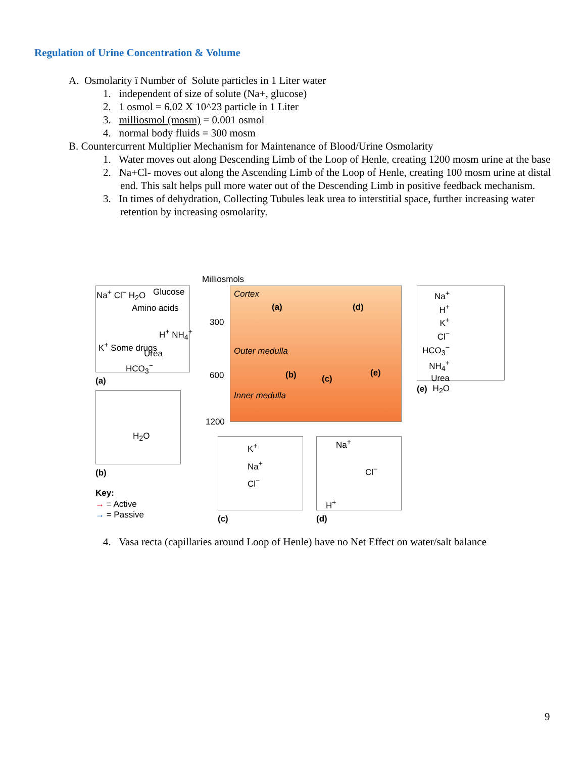Regulation of Urine Concentration & Volume
A. Osmolarity ï Number of Solute particles in 1 Liter water
1. independent of size of solute (Na+, glucose)
2. 1 osmol = 6.02 X 10^23 particle in 1 Liter
3. milliosmol (mosm) = 0.001 osmol
4. normal body fluids = 300 mosm
B. Countercurrent Multiplier Mechanism for Maintenance of Blood/Urine Osmolarity
1. Water moves out along Descending Limb of the Loop of Henle, creating 1200 mosm urine at the base
2. Na+Cl- moves out along the Ascending Limb of the Loop of Henle, creating 100 mosm urine at distal end. This salt helps pull more water out of the Descending Limb in positive feedback mechanism.
3. In times of dehydration, Collecting Tubules leak urea to interstitial space, further increasing water retention by increasing osmolarity.
Na<sup>+</sup> Cl<sup>−</sup> H<sub>2</sub>O Glucose
Amino acids
K<sup>+</sup> Some drugs
Urea
H<sup>+</sup> NH<sub>4</sub><sup>+</sup>
HCO<sub>3</sub><sup>−</sup>
(a)
Milliosmols
Cortex
300
Outer medulla
600
Inner medulla
1200
(a) (d)
(b) (c)
(e)
Na<sup>+</sup>
H<sup>+</sup>
K<sup>+</sup>
Cl<sup>−</sup>
HCO<sub>3</sub><sup>−</sup>
NH<sub>4</sub><sup>+</sup>
Urea
H<sub>2</sub>O
(e)
H<sub>2</sub>O
(b)
Key:
→ = Active
→ = Passive
K<sup>+</sup>
Na<sup>+</sup>
Cl<sup>−</sup>
(c)
Na<sup>+</sup>
Cl<sup>−</sup>
H<sup>+</sup>
(d)
4. Vasa recta (capillaries around Loop of Henle) have no Net Effect on water/salt balance
9